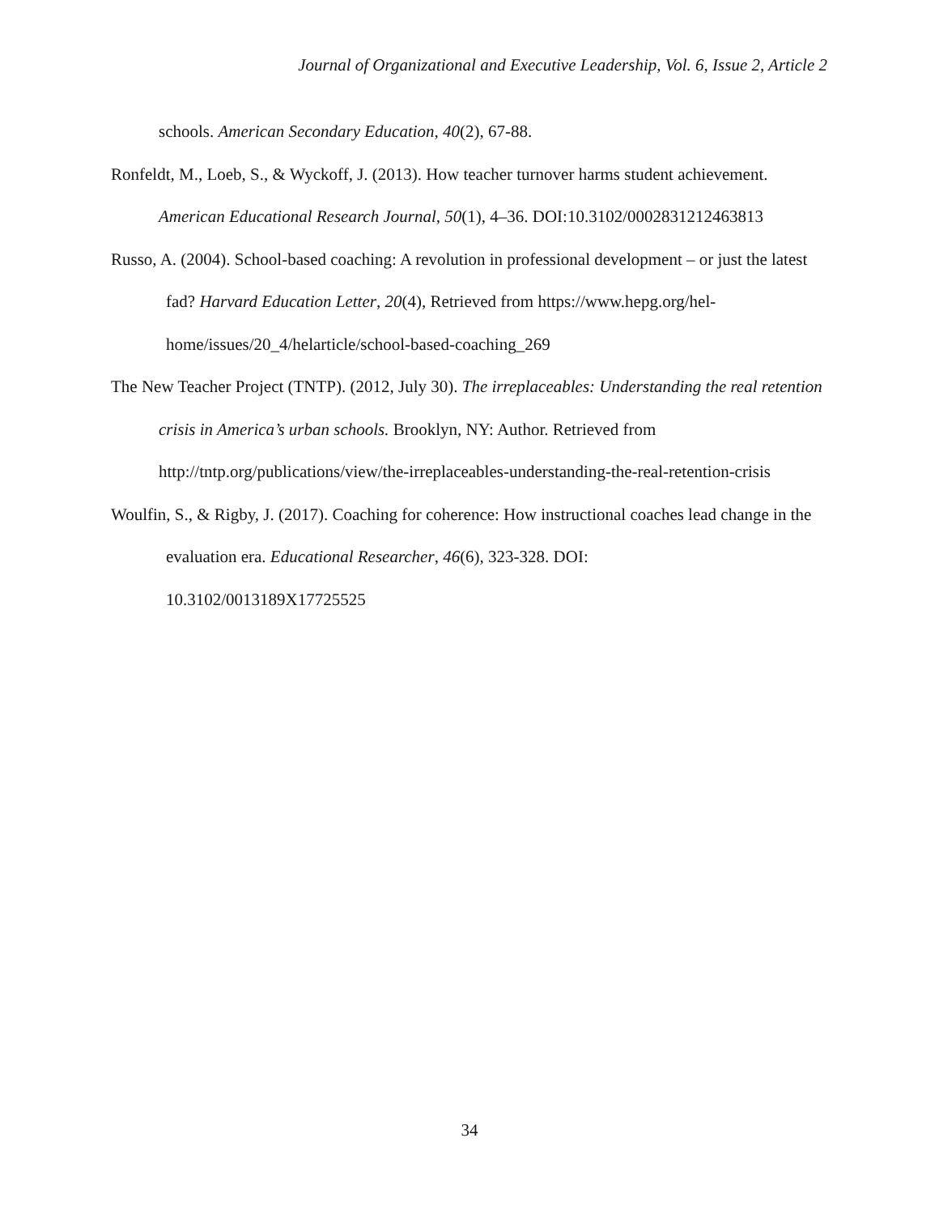Journal of Organizational and Executive Leadership, Vol. 6, Issue 2, Article 2
schools. American Secondary Education, 40(2), 67-88.
Ronfeldt, M., Loeb, S., & Wyckoff, J. (2013). How teacher turnover harms student achievement. American Educational Research Journal, 50(1), 4–36. DOI:10.3102/0002831212463813
Russo, A. (2004). School-based coaching: A revolution in professional development – or just the latest fad? Harvard Education Letter, 20(4), Retrieved from https://www.hepg.org/hel-home/issues/20_4/helarticle/school-based-coaching_269
The New Teacher Project (TNTP). (2012, July 30). The irreplaceables: Understanding the real retention crisis in America’s urban schools. Brooklyn, NY: Author. Retrieved from http://tntp.org/publications/view/the-irreplaceables-understanding-the-real-retention-crisis
Woulfin, S., & Rigby, J. (2017). Coaching for coherence: How instructional coaches lead change in the evaluation era. Educational Researcher, 46(6), 323-328. DOI:
10.3102/0013189X17725525
34